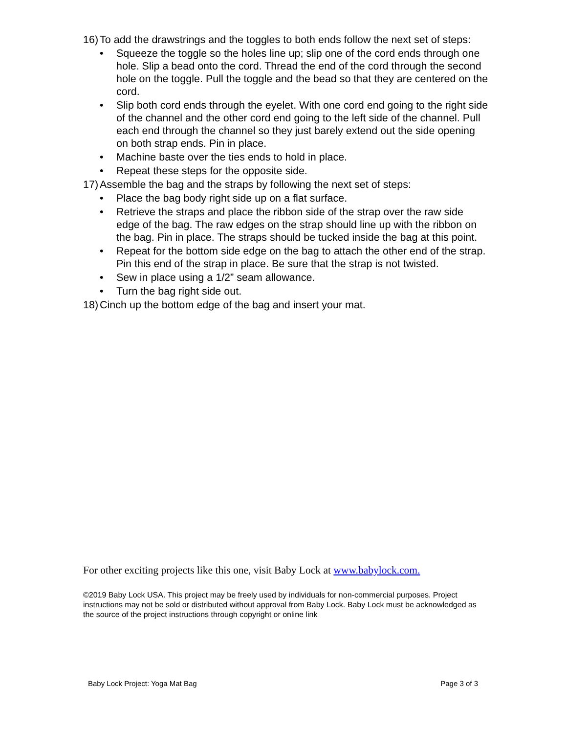16) To add the drawstrings and the toggles to both ends follow the next set of steps:
• Squeeze the toggle so the holes line up; slip one of the cord ends through one hole. Slip a bead onto the cord. Thread the end of the cord through the second hole on the toggle. Pull the toggle and the bead so that they are centered on the cord.
• Slip both cord ends through the eyelet. With one cord end going to the right side of the channel and the other cord end going to the left side of the channel. Pull each end through the channel so they just barely extend out the side opening on both strap ends. Pin in place.
• Machine baste over the ties ends to hold in place.
• Repeat these steps for the opposite side.
17) Assemble the bag and the straps by following the next set of steps:
• Place the bag body right side up on a flat surface.
• Retrieve the straps and place the ribbon side of the strap over the raw side edge of the bag. The raw edges on the strap should line up with the ribbon on the bag. Pin in place. The straps should be tucked inside the bag at this point.
• Repeat for the bottom side edge on the bag to attach the other end of the strap. Pin this end of the strap in place. Be sure that the strap is not twisted.
• Sew in place using a 1/2” seam allowance.
• Turn the bag right side out.
18) Cinch up the bottom edge of the bag and insert your mat.
For other exciting projects like this one, visit Baby Lock at www.babylock.com.
©2019 Baby Lock USA. This project may be freely used by individuals for non-commercial purposes. Project instructions may not be sold or distributed without approval from Baby Lock. Baby Lock must be acknowledged as the source of the project instructions through copyright or online link
Baby Lock Project: Yoga Mat Bag Page 3 of 3